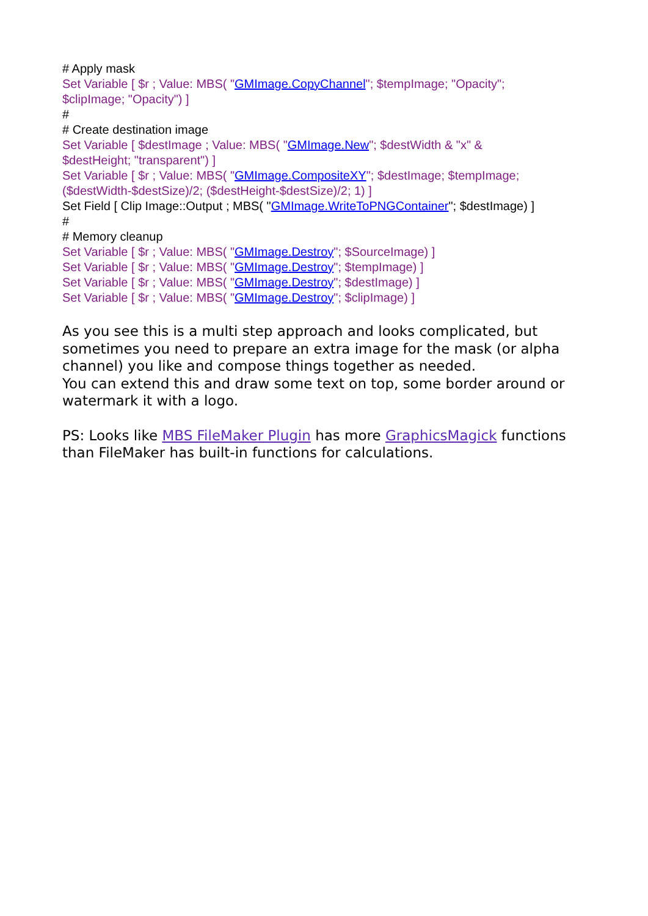# Apply mask
Set Variable [ $r ; Value: MBS( "GMImage.CopyChannel"; $tempImage; "Opacity";
$clipImage; "Opacity") ]
#
# Create destination image
Set Variable [ $destImage ; Value: MBS( "GMImage.New"; $destWidth & "x" &
$destHeight; "transparent") ]
Set Variable [ $r ; Value: MBS( "GMImage.CompositeXY"; $destImage; $tempImage;
($destWidth-$destSize)/2; ($destHeight-$destSize)/2; 1) ]
Set Field [ Clip Image::Output ; MBS( "GMImage.WriteToPNGContainer"; $destImage) ]
#
# Memory cleanup
Set Variable [ $r ; Value: MBS( "GMImage.Destroy"; $SourceImage) ]
Set Variable [ $r ; Value: MBS( "GMImage.Destroy"; $tempImage) ]
Set Variable [ $r ; Value: MBS( "GMImage.Destroy"; $destImage) ]
Set Variable [ $r ; Value: MBS( "GMImage.Destroy"; $clipImage) ]
As you see this is a multi step approach and looks complicated, but sometimes you need to prepare an extra image for the mask (or alpha channel) you like and compose things together as needed.
You can extend this and draw some text on top, some border around or watermark it with a logo.
PS: Looks like MBS FileMaker Plugin has more GraphicsMagick functions than FileMaker has built-in functions for calculations.